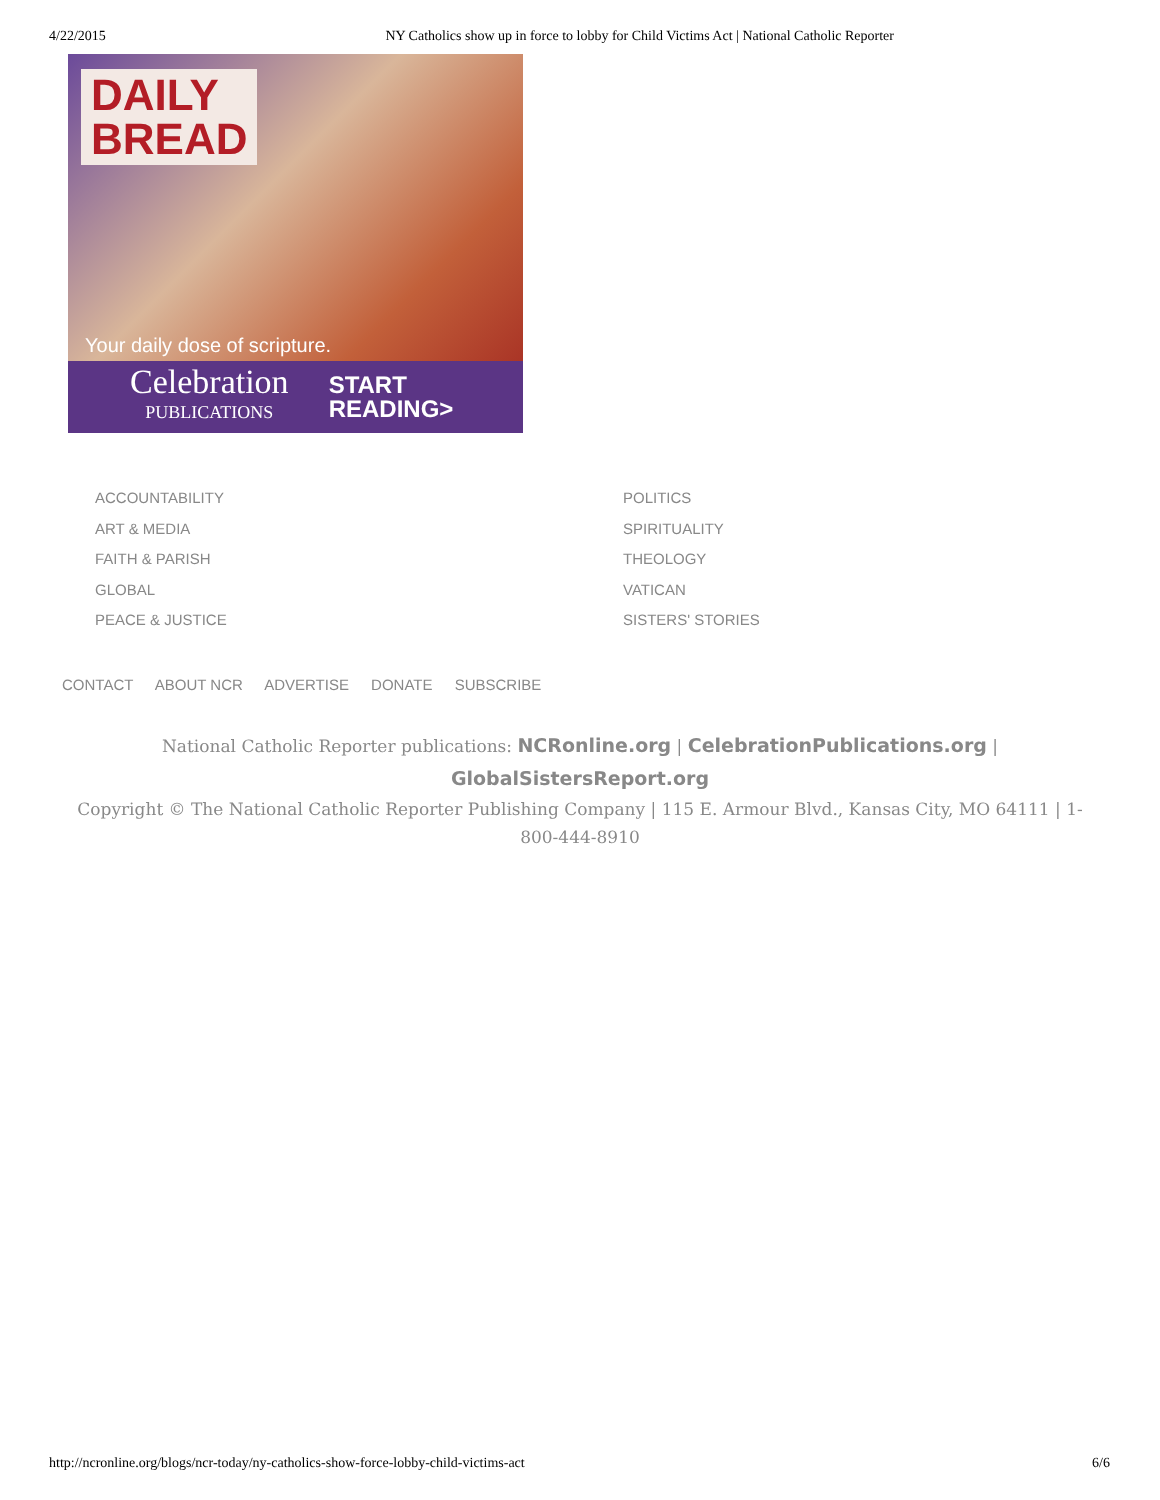4/22/2015 NY Catholics show up in force to lobby for Child Victims Act | National Catholic Reporter
DAILY
BREAD
Your daily dose of scripture.
Celebration
PUBLICATIONS
START
READING>
ACCOUNTABILITY
ART & MEDIA
FAITH & PARISH
GLOBAL
PEACE & JUSTICE
POLITICS
SPIRITUALITY
THEOLOGY
VATICAN
SISTERS' STORIES
CONTACT ABOUT NCR ADVERTISE DONATE SUBSCRIBE
National Catholic Reporter publications: NCRonline.org | CelebrationPublications.org |
GlobalSistersReport.org
Copyright © The National Catholic Reporter Publishing Company | 115 E. Armour Blvd., Kansas City, MO 64111 | 1-800-444-8910
http://ncronline.org/blogs/ncr-today/ny-catholics-show-force-lobby-child-victims-act 6/6